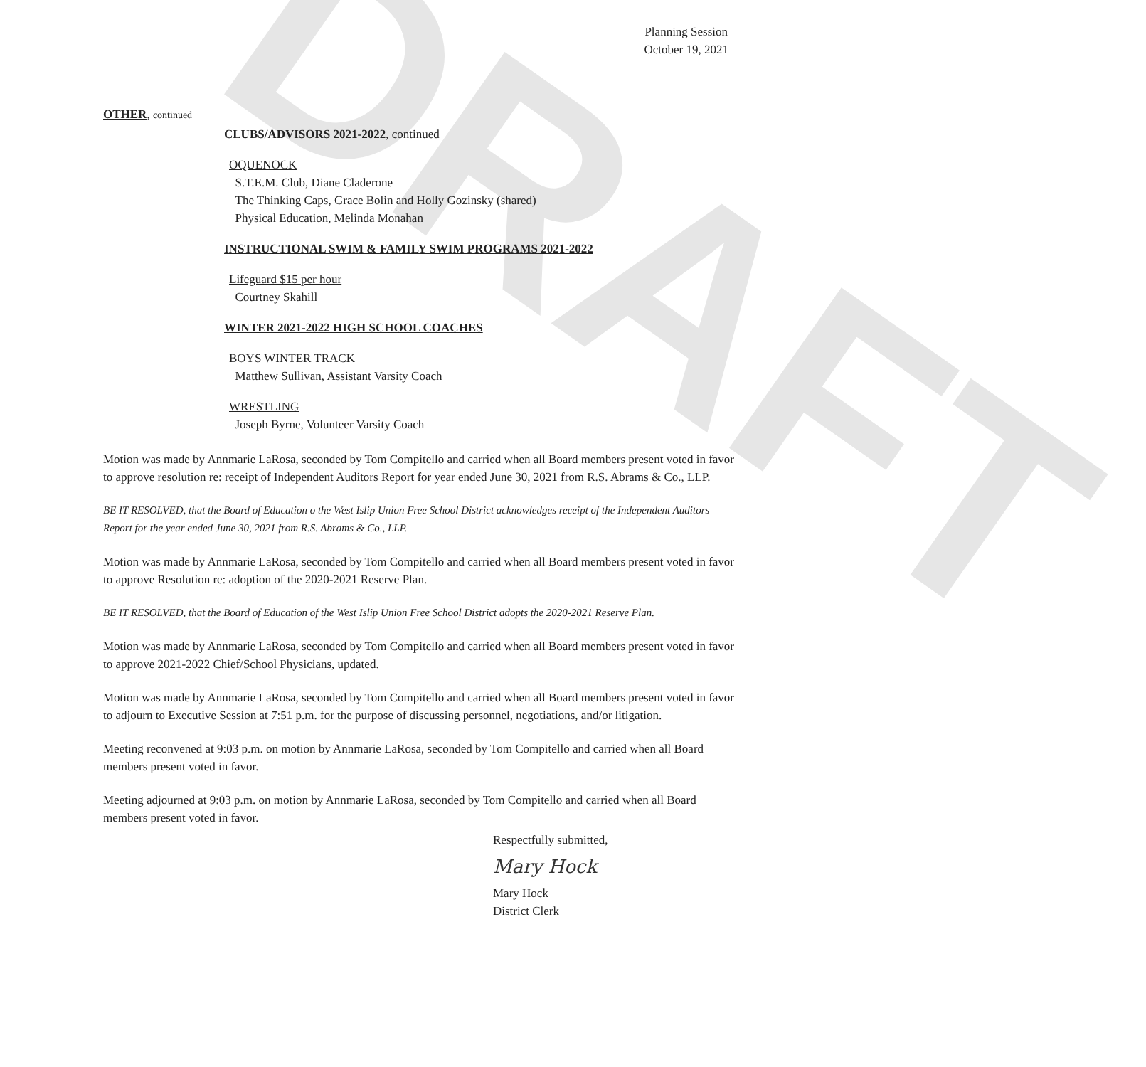DRAFT
Planning Session
October 19, 2021
OTHER, continued
CLUBS/ADVISORS 2021-2022, continued
OQUENOCK
S.T.E.M. Club, Diane Claderone
The Thinking Caps, Grace Bolin and Holly Gozinsky (shared)
Physical Education, Melinda Monahan
INSTRUCTIONAL SWIM & FAMILY SWIM PROGRAMS 2021-2022
Lifeguard $15 per hour
Courtney Skahill
WINTER 2021-2022 HIGH SCHOOL COACHES
BOYS WINTER TRACK
Matthew Sullivan, Assistant Varsity Coach
WRESTLING
Joseph Byrne, Volunteer Varsity Coach
Motion was made by Annmarie LaRosa, seconded by Tom Compitello and carried when all Board members present voted in favor to approve resolution re: receipt of Independent Auditors Report for year ended June 30, 2021 from R.S. Abrams & Co., LLP.
BE IT RESOLVED, that the Board of Education o the West Islip Union Free School District acknowledges receipt of the Independent Auditors Report for the year ended June 30, 2021 from R.S. Abrams & Co., LLP.
Motion was made by Annmarie LaRosa, seconded by Tom Compitello and carried when all Board members present voted in favor to approve Resolution re: adoption of the 2020-2021 Reserve Plan.
BE IT RESOLVED, that the Board of Education of the West Islip Union Free School District adopts the 2020-2021 Reserve Plan.
Motion was made by Annmarie LaRosa, seconded by Tom Compitello and carried when all Board members present voted in favor to approve 2021-2022 Chief/School Physicians, updated.
Motion was made by Annmarie LaRosa, seconded by Tom Compitello and carried when all Board members present voted in favor to adjourn to Executive Session at 7:51 p.m. for the purpose of discussing personnel, negotiations, and/or litigation.
Meeting reconvened at 9:03 p.m. on motion by Annmarie LaRosa, seconded by Tom Compitello and carried when all Board members present voted in favor.
Meeting adjourned at 9:03 p.m. on motion by Annmarie LaRosa, seconded by Tom Compitello and carried when all Board members present voted in favor.
Respectfully submitted,
Mary Hock
Mary Hock
District Clerk